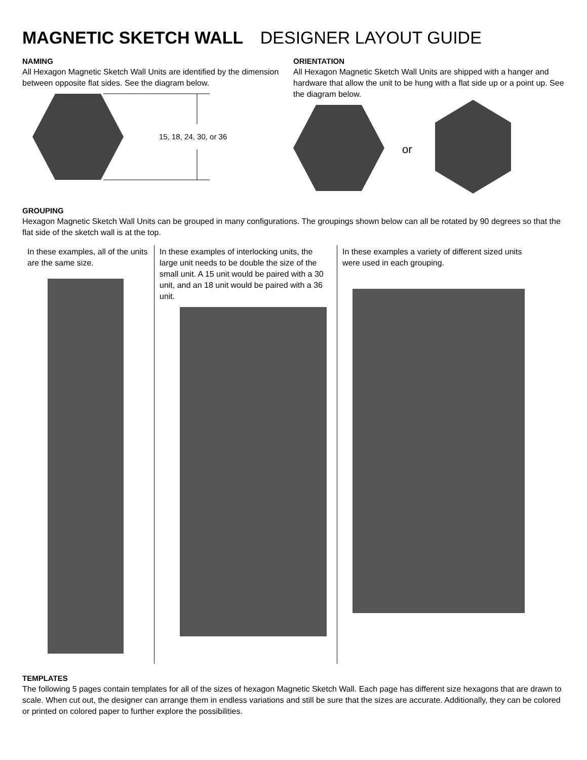MAGNETIC SKETCH WALL DESIGNER LAYOUT GUIDE
NAMING
All Hexagon Magnetic Sketch Wall Units are identified by the dimension between opposite flat sides. See the diagram below.
15, 18, 24, 30, or 36
ORIENTATION
All Hexagon Magnetic Sketch Wall Units are shipped with a hanger and hardware that allow the unit to be hung with a flat side up or a point up. See the diagram below.
or
GROUPING
Hexagon Magnetic Sketch Wall Units can be grouped in many configurations. The groupings shown below can all be rotated by 90 degrees so that the flat side of the sketch wall is at the top.
In these examples, all of the units are the same size.
In these examples of interlocking units, the large unit needs to be double the size of the small unit. A 15 unit would be paired with a 30 unit, and an 18 unit would be paired with a 36 unit.
In these examples a variety of different sized units were used in each grouping.
TEMPLATES
The following 5 pages contain templates for all of the sizes of hexagon Magnetic Sketch Wall. Each page has different size hexagons that are drawn to scale. When cut out, the designer can arrange them in endless variations and still be sure that the sizes are accurate. Additionally, they can be colored or printed on colored paper to further explore the possibilities.